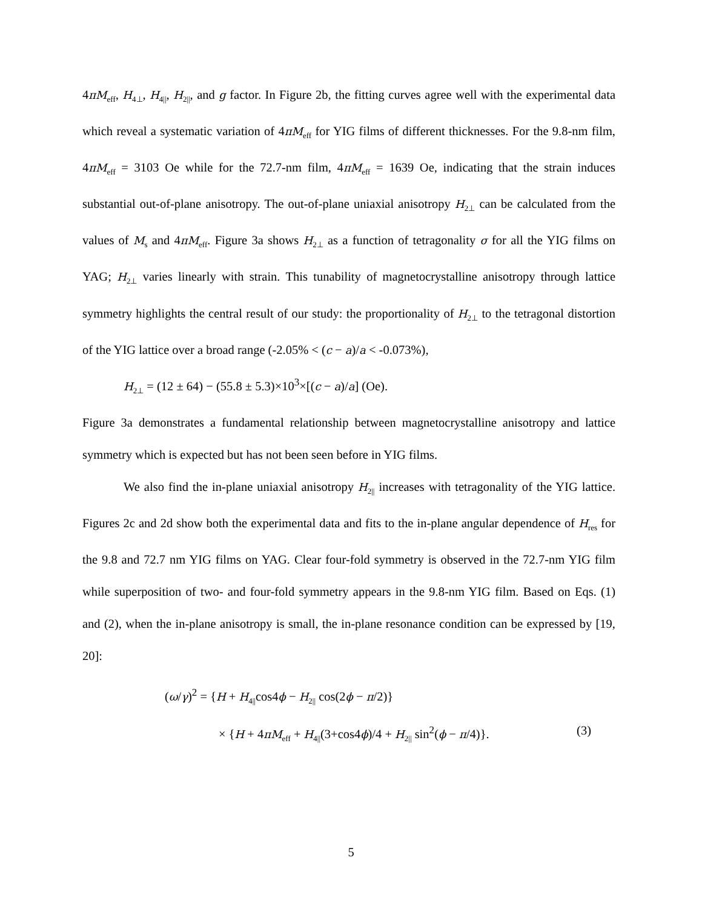4πM<sub>eff</sub>, H<sub>4⊥</sub>, H<sub>4||</sub>, H<sub>2||</sub>, and g factor. In Figure 2b, the fitting curves agree well with the experimental data which reveal a systematic variation of 4πM<sub>eff</sub> for YIG films of different thicknesses. For the 9.8-nm film, 4πM<sub>eff</sub> = 3103 Oe while for the 72.7-nm film, 4πM<sub>eff</sub> = 1639 Oe, indicating that the strain induces substantial out-of-plane anisotropy. The out-of-plane uniaxial anisotropy H<sub>2⊥</sub> can be calculated from the values of M<sub>s</sub> and 4πM<sub>eff</sub>. Figure 3a shows H<sub>2⊥</sub> as a function of tetragonality σ for all the YIG films on YAG; H<sub>2⊥</sub> varies linearly with strain. This tunability of magnetocrystalline anisotropy through lattice symmetry highlights the central result of our study: the proportionality of H<sub>2⊥</sub> to the tetragonal distortion of the YIG lattice over a broad range (-2.05% < (c − a)/a < -0.073%),
H<sub>2⊥</sub> = (12 ± 64) − (55.8 ± 5.3)×10<sup>3</sup>×[(c − a)/a] (Oe).
Figure 3a demonstrates a fundamental relationship between magnetocrystalline anisotropy and lattice symmetry which is expected but has not been seen before in YIG films.
We also find the in-plane uniaxial anisotropy H<sub>2||</sub> increases with tetragonality of the YIG lattice. Figures 2c and 2d show both the experimental data and fits to the in-plane angular dependence of H<sub>res</sub> for the 9.8 and 72.7 nm YIG films on YAG. Clear four-fold symmetry is observed in the 72.7-nm YIG film while superposition of two- and four-fold symmetry appears in the 9.8-nm YIG film. Based on Eqs. (1) and (2), when the in-plane anisotropy is small, the in-plane resonance condition can be expressed by [19, 20]:
(ω/γ)<sup>2</sup> = {H + H<sub>4||</sub>cos4ϕ − H<sub>2||</sub> cos(2ϕ − π/2)}
× {H + 4πM<sub>eff</sub> + H<sub>4||</sub>(3+cos4ϕ)/4 + H<sub>2||</sub> sin<sup>2</sup>(ϕ − π/4)}. (3)
5